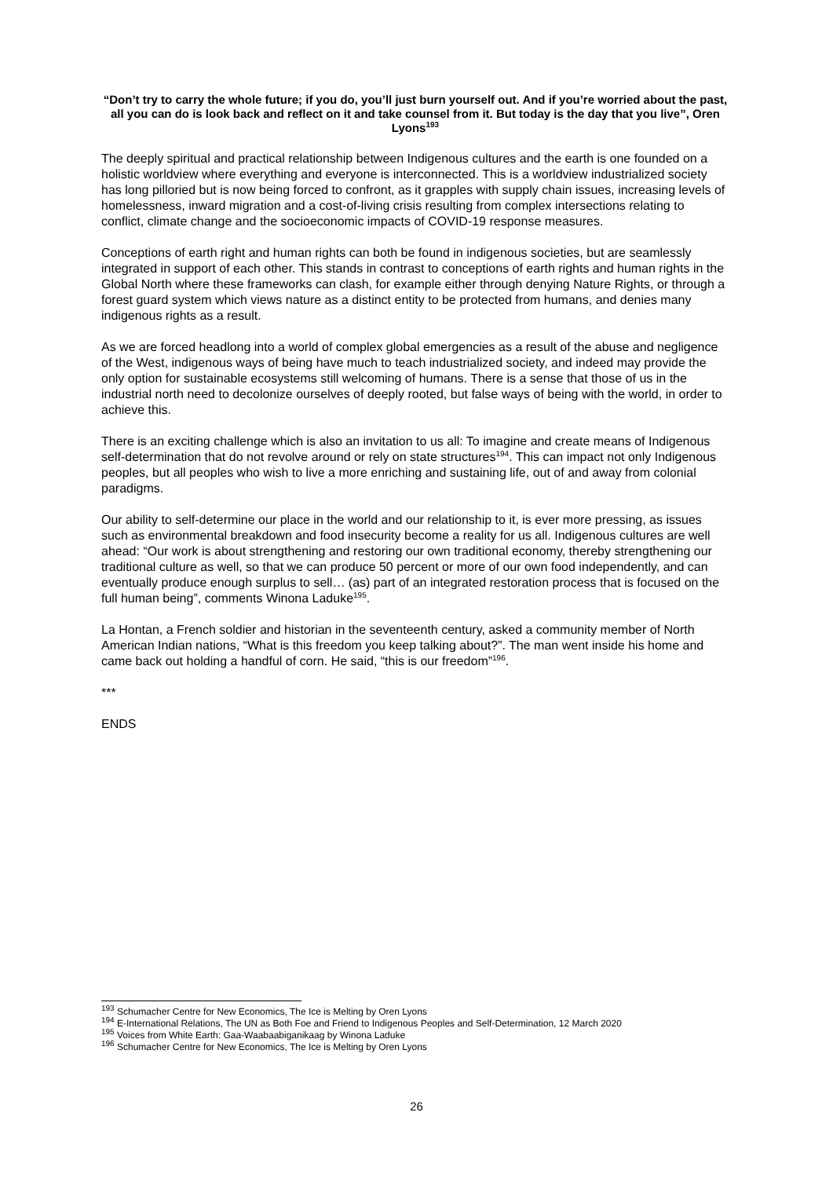“Don’t try to carry the whole future; if you do, you’ll just burn yourself out. And if you’re worried about the past, all you can do is look back and reflect on it and take counsel from it. But today is the day that you live”, Oren Lyons<sup>193</sup>
The deeply spiritual and practical relationship between Indigenous cultures and the earth is one founded on a holistic worldview where everything and everyone is interconnected. This is a worldview industrialized society has long pilloried but is now being forced to confront, as it grapples with supply chain issues, increasing levels of homelessness, inward migration and a cost-of-living crisis resulting from complex intersections relating to conflict, climate change and the socioeconomic impacts of COVID-19 response measures.
Conceptions of earth right and human rights can both be found in indigenous societies, but are seamlessly integrated in support of each other. This stands in contrast to conceptions of earth rights and human rights in the Global North where these frameworks can clash, for example either through denying Nature Rights, or through a forest guard system which views nature as a distinct entity to be protected from humans, and denies many indigenous rights as a result.
As we are forced headlong into a world of complex global emergencies as a result of the abuse and negligence of the West, indigenous ways of being have much to teach industrialized society, and indeed may provide the only option for sustainable ecosystems still welcoming of humans. There is a sense that those of us in the industrial north need to decolonize ourselves of deeply rooted, but false ways of being with the world, in order to achieve this.
There is an exciting challenge which is also an invitation to us all: To imagine and create means of Indigenous self-determination that do not revolve around or rely on state structures<sup>194</sup>. This can impact not only Indigenous peoples, but all peoples who wish to live a more enriching and sustaining life, out of and away from colonial paradigms.
Our ability to self-determine our place in the world and our relationship to it, is ever more pressing, as issues such as environmental breakdown and food insecurity become a reality for us all. Indigenous cultures are well ahead: “Our work is about strengthening and restoring our own traditional economy, thereby strengthening our traditional culture as well, so that we can produce 50 percent or more of our own food independently, and can eventually produce enough surplus to sell… (as) part of an integrated restoration process that is focused on the full human being”, comments Winona Laduke<sup>195</sup>.
La Hontan, a French soldier and historian in the seventeenth century, asked a community member of North American Indian nations, “What is this freedom you keep talking about?”. The man went inside his home and came back out holding a handful of corn. He said, “this is our freedom”<sup>196</sup>.
***
ENDS
<sup>193</sup> Schumacher Centre for New Economics, The Ice is Melting by Oren Lyons
<sup>194</sup> E-International Relations, The UN as Both Foe and Friend to Indigenous Peoples and Self-Determination, 12 March 2020
<sup>195</sup> Voices from White Earth: Gaa-Waabaabiganikaag by Winona Laduke
<sup>196</sup> Schumacher Centre for New Economics, The Ice is Melting by Oren Lyons
26